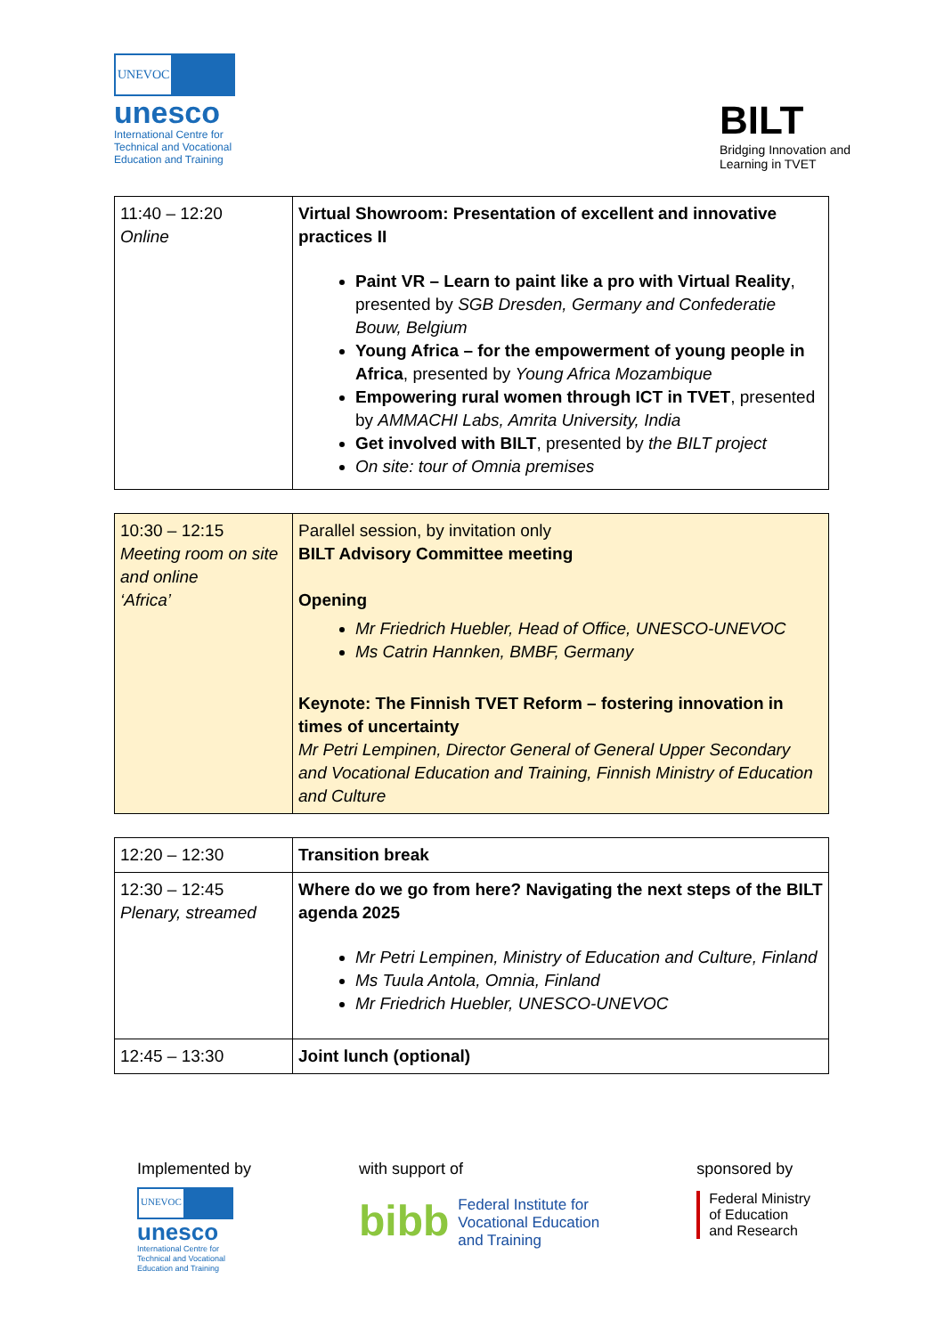UNEVOC
unesco
International Centre for
Technical and Vocational
Education and Training
BILT
Bridging Innovation and
Learning in TVET
| 11:40 – 12:20 Online | Virtual Showroom: Presentation of excellent and innovative practices II Paint VR – Learn to paint like a pro with Virtual Reality , presented by SGB Dresden, Germany and Confederatie Bouw, Belgium Young Africa – for the empowerment of young people in Africa , presented by Young Africa Mozambique Empowering rural women through ICT in TVET , presented by AMMACHI Labs, Amrita University, India Get involved with BILT , presented by the BILT project On site: tour of Omnia premises |
| 10:30 – 12:15 Meeting room on site and online ‘Africa’ | Parallel session, by invitation only BILT Advisory Committee meeting Opening Mr Friedrich Huebler, Head of Office, UNESCO-UNEVOC Ms Catrin Hannken, BMBF, Germany Keynote: The Finnish TVET Reform – fostering innovation in times of uncertainty Mr Petri Lempinen, Director General of General Upper Secondary and Vocational Education and Training, Finnish Ministry of Education and Culture |
| 12:20 – 12:30 | Transition break |
| 12:30 – 12:45 Plenary, streamed | Where do we go from here? Navigating the next steps of the BILT agenda 2025 Mr Petri Lempinen, Ministry of Education and Culture, Finland Ms Tuula Antola, Omnia, Finland Mr Friedrich Huebler, UNESCO-UNEVOC |
| 12:45 – 13:30 | Joint lunch (optional) |
Implemented by
UNEVOC
unesco
International Centre for
Technical and Vocational
Education and Training
with support of
bibb Federal Institute for
Vocational Education
and Training
sponsored by
Federal Ministry
of Education
and Research